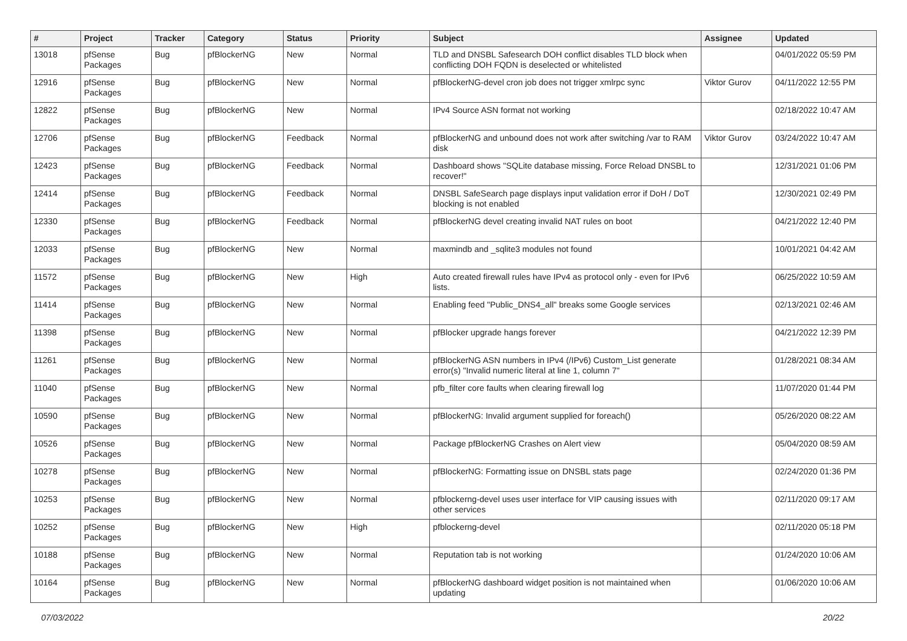| # | Project | Tracker | Category | Status | Priority | Subject | Assignee | Updated |
| --- | --- | --- | --- | --- | --- | --- | --- | --- |
| 13018 | pfSense Packages | Bug | pfBlockerNG | New | Normal | TLD and DNSBL Safesearch DOH conflict disables TLD block when conflicting DOH FQDN is deselected or whitelisted | | 04/01/2022 05:59 PM |
| 12916 | pfSense Packages | Bug | pfBlockerNG | New | Normal | pfBlockerNG-devel cron job does not trigger xmlrpc sync | Viktor Gurov | 04/11/2022 12:55 PM |
| 12822 | pfSense Packages | Bug | pfBlockerNG | New | Normal | IPv4 Source ASN format not working | | 02/18/2022 10:47 AM |
| 12706 | pfSense Packages | Bug | pfBlockerNG | Feedback | Normal | pfBlockerNG and unbound does not work after switching /var to RAM disk | Viktor Gurov | 03/24/2022 10:47 AM |
| 12423 | pfSense Packages | Bug | pfBlockerNG | Feedback | Normal | Dashboard shows "SQLite database missing, Force Reload DNSBL to recover!" | | 12/31/2021 01:06 PM |
| 12414 | pfSense Packages | Bug | pfBlockerNG | Feedback | Normal | DNSBL SafeSearch page displays input validation error if DoH / DoT blocking is not enabled | | 12/30/2021 02:49 PM |
| 12330 | pfSense Packages | Bug | pfBlockerNG | Feedback | Normal | pfBlockerNG devel creating invalid NAT rules on boot | | 04/21/2022 12:40 PM |
| 12033 | pfSense Packages | Bug | pfBlockerNG | New | Normal | maxmindb and _sqlite3 modules not found | | 10/01/2021 04:42 AM |
| 11572 | pfSense Packages | Bug | pfBlockerNG | New | High | Auto created firewall rules have IPv4 as protocol only - even for IPv6 lists. | | 06/25/2022 10:59 AM |
| 11414 | pfSense Packages | Bug | pfBlockerNG | New | Normal | Enabling feed "Public_DNS4_all" breaks some Google services | | 02/13/2021 02:46 AM |
| 11398 | pfSense Packages | Bug | pfBlockerNG | New | Normal | pfBlocker upgrade hangs forever | | 04/21/2022 12:39 PM |
| 11261 | pfSense Packages | Bug | pfBlockerNG | New | Normal | pfBlockerNG ASN numbers in IPv4 (/IPv6) Custom_List generate error(s) "Invalid numeric literal at line 1, column 7" | | 01/28/2021 08:34 AM |
| 11040 | pfSense Packages | Bug | pfBlockerNG | New | Normal | pfb_filter core faults when clearing firewall log | | 11/07/2020 01:44 PM |
| 10590 | pfSense Packages | Bug | pfBlockerNG | New | Normal | pfBlockerNG: Invalid argument supplied for foreach() | | 05/26/2020 08:22 AM |
| 10526 | pfSense Packages | Bug | pfBlockerNG | New | Normal | Package pfBlockerNG Crashes on Alert view | | 05/04/2020 08:59 AM |
| 10278 | pfSense Packages | Bug | pfBlockerNG | New | Normal | pfBlockerNG: Formatting issue on DNSBL stats page | | 02/24/2020 01:36 PM |
| 10253 | pfSense Packages | Bug | pfBlockerNG | New | Normal | pfblockerng-devel uses user interface for VIP causing issues with other services | | 02/11/2020 09:17 AM |
| 10252 | pfSense Packages | Bug | pfBlockerNG | New | High | pfblockerng-devel | | 02/11/2020 05:18 PM |
| 10188 | pfSense Packages | Bug | pfBlockerNG | New | Normal | Reputation tab is not working | | 01/24/2020 10:06 AM |
| 10164 | pfSense Packages | Bug | pfBlockerNG | New | Normal | pfBlockerNG dashboard widget position is not maintained when updating | | 01/06/2020 10:06 AM |
07/03/2022 20/22